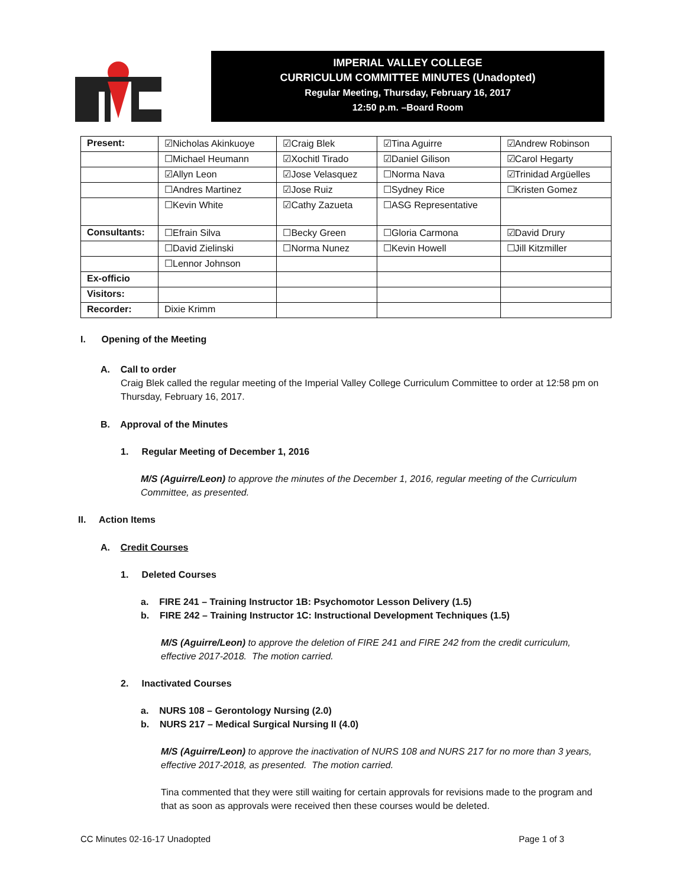IMPERIAL VALLEY COLLEGE
CURRICULUM COMMITTEE MINUTES (Unadopted)
Regular Meeting, Thursday, February 16, 2017
12:50 p.m. –Board Room
| Present: | ☑Nicholas Akinkuoye | ☑Craig Blek | ☑Tina Aguirre | ☑Andrew Robinson |
| | ☐Michael Heumann | ☑Xochitl Tirado | ☑Daniel Gilison | ☑Carol Hegarty |
| | ☑Allyn Leon | ☑Jose Velasquez | ☐Norma Nava | ☑Trinidad Argüelles |
| | ☐Andres Martinez | ☑Jose Ruiz | ☐Sydney Rice | ☐Kristen Gomez |
| | ☐Kevin White | ☑Cathy Zazueta | ☐ASG Representative | |
| Consultants: | ☐Efrain Silva | ☐Becky Green | ☐Gloria Carmona | ☑David Drury |
| | ☐David Zielinski | ☐Norma Nunez | ☐Kevin Howell | ☐Jill Kitzmiller |
| | ☐Lennor Johnson | | | |
| Ex-officio | | | | |
| Visitors: | | | | |
| Recorder: | Dixie Krimm | | | |
I. Opening of the Meeting
A. Call to order
Craig Blek called the regular meeting of the Imperial Valley College Curriculum Committee to order at 12:58 pm on Thursday, February 16, 2017.
B. Approval of the Minutes
1. Regular Meeting of December 1, 2016
M/S (Aguirre/Leon) to approve the minutes of the December 1, 2016, regular meeting of the Curriculum Committee, as presented.
II. Action Items
A. Credit Courses
1. Deleted Courses
a. FIRE 241 – Training Instructor 1B: Psychomotor Lesson Delivery (1.5)
b. FIRE 242 – Training Instructor 1C: Instructional Development Techniques (1.5)
M/S (Aguirre/Leon) to approve the deletion of FIRE 241 and FIRE 242 from the credit curriculum, effective 2017-2018. The motion carried.
2. Inactivated Courses
a. NURS 108 – Gerontology Nursing (2.0)
b. NURS 217 – Medical Surgical Nursing II (4.0)
M/S (Aguirre/Leon) to approve the inactivation of NURS 108 and NURS 217 for no more than 3 years, effective 2017-2018, as presented. The motion carried.
Tina commented that they were still waiting for certain approvals for revisions made to the program and that as soon as approvals were received then these courses would be deleted.
CC Minutes 02-16-17 Unadopted Page 1 of 3